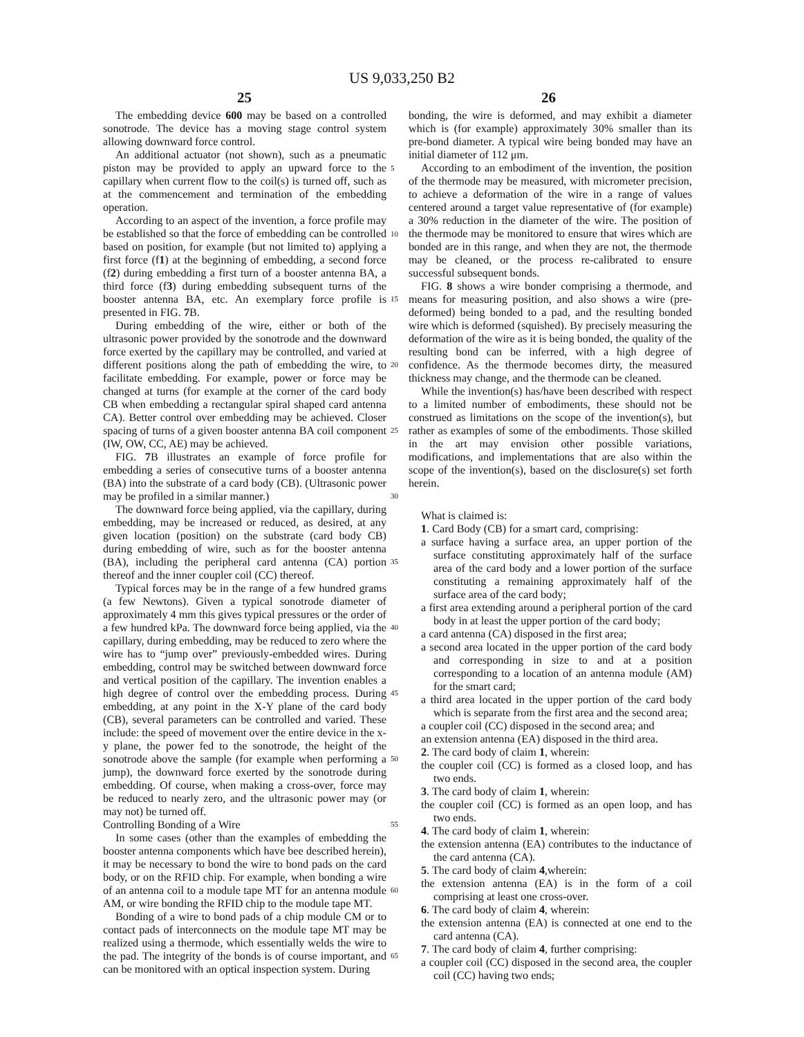US 9,033,250 B2
25 26
The embedding device 600 may be based on a controlled sonotrode. The device has a moving stage control system allowing downward force control.
An additional actuator (not shown), such as a pneumatic piston may be provided to apply an upward force to the capillary when current flow to the coil(s) is turned off, such as at the commencement and termination of the embedding operation.
According to an aspect of the invention, a force profile may be established so that the force of embedding can be controlled based on position, for example (but not limited to) applying a first force (f1) at the beginning of embedding, a second force (f2) during embedding a first turn of a booster antenna BA, a third force (f3) during embedding subsequent turns of the booster antenna BA, etc. An exemplary force profile is presented in FIG. 7 B.
During embedding of the wire, either or both of the ultrasonic power provided by the sonotrode and the downward force exerted by the capillary may be controlled, and varied at different positions along the path of embedding the wire, to facilitate embedding. For example, power or force may be changed at turns (for example at the corner of the card body CB when embedding a rectangular spiral shaped card antenna CA). Better control over embedding may be achieved. Closer spacing of turns of a given booster antenna BA coil component (IW, OW, CC, AE) may be achieved.
FIG. 7 B illustrates an example of force profile for embedding a series of consecutive turns of a booster antenna (BA) into the substrate of a card body (CB). (Ultrasonic power may be profiled in a similar manner.)
The downward force being applied, via the capillary, during embedding, may be increased or reduced, as desired, at any given location (position) on the substrate (card body CB) during embedding of wire, such as for the booster antenna (BA), including the peripheral card antenna (CA) portion thereof and the inner coupler coil (CC) thereof.
Typical forces may be in the range of a few hundred grams (a few Newtons). Given a typical sonotrode diameter of approximately 4 mm this gives typical pressures or the order of a few hundred kPa. The downward force being applied, via the capillary, during embedding, may be reduced to zero where the wire has to “jump over” previously-embedded wires. During embedding, control may be switched between downward force and vertical position of the capillary. The invention enables a high degree of control over the embedding process. During embedding, at any point in the X-Y plane of the card body (CB), several parameters can be controlled and varied. These include: the speed of movement over the entire device in the x-y plane, the power fed to the sonotrode, the height of the sonotrode above the sample (for example when performing a jump), the downward force exerted by the sonotrode during embedding. Of course, when making a cross-over, force may be reduced to nearly zero, and the ultrasonic power may (or may not) be turned off.
Controlling Bonding of a Wire
In some cases (other than the examples of embedding the booster antenna components which have bee described herein), it may be necessary to bond the wire to bond pads on the card body, or on the RFID chip. For example, when bonding a wire of an antenna coil to a module tape MT for an antenna module AM, or wire bonding the RFID chip to the module tape MT.
Bonding of a wire to bond pads of a chip module CM or to contact pads of interconnects on the module tape MT may be realized using a thermode, which essentially welds the wire to the pad. The integrity of the bonds is of course important, and can be monitored with an optical inspection system. During
5
10
15
20
25
30
35
40
45
50
55
60
65
bonding, the wire is deformed, and may exhibit a diameter which is (for example) approximately 30% smaller than its pre-bond diameter. A typical wire being bonded may have an initial diameter of 112 μm.
According to an embodiment of the invention, the position of the thermode may be measured, with micrometer precision, to achieve a deformation of the wire in a range of values centered around a target value representative of (for example) a 30% reduction in the diameter of the wire. The position of the thermode may be monitored to ensure that wires which are bonded are in this range, and when they are not, the thermode may be cleaned, or the process re-calibrated to ensure successful subsequent bonds.
FIG. 8 shows a wire bonder comprising a thermode, and means for measuring position, and also shows a wire (pre-deformed) being bonded to a pad, and the resulting bonded wire which is deformed (squished). By precisely measuring the deformation of the wire as it is being bonded, the quality of the resulting bond can be inferred, with a high degree of confidence. As the thermode becomes dirty, the measured thickness may change, and the thermode can be cleaned.
While the invention(s) has/have been described with respect to a limited number of embodiments, these should not be construed as limitations on the scope of the invention(s), but rather as examples of some of the embodiments. Those skilled in the art may envision other possible variations, modifications, and implementations that are also within the scope of the invention(s), based on the disclosure(s) set forth herein.
What is claimed is:
1. Card Body (CB) for a smart card, comprising:
a surface having a surface area, an upper portion of the surface constituting approximately half of the surface area of the card body and a lower portion of the surface constituting a remaining approximately half of the surface area of the card body;
a first area extending around a peripheral portion of the card body in at least the upper portion of the card body;
a card antenna (CA) disposed in the first area;
a second area located in the upper portion of the card body and corresponding in size to and at a position corresponding to a location of an antenna module (AM) for the smart card;
a third area located in the upper portion of the card body which is separate from the first area and the second area;
a coupler coil (CC) disposed in the second area; and
an extension antenna (EA) disposed in the third area.
2. The card body of claim 1, wherein:
the coupler coil (CC) is formed as a closed loop, and has two ends.
3. The card body of claim 1, wherein:
the coupler coil (CC) is formed as an open loop, and has two ends.
4. The card body of claim 1, wherein:
the extension antenna (EA) contributes to the inductance of the card antenna (CA).
5. The card body of claim 4,wherein:
the extension antenna (EA) is in the form of a coil comprising at least one cross-over.
6. The card body of claim 4, wherein:
the extension antenna (EA) is connected at one end to the card antenna (CA).
7. The card body of claim 4, further comprising:
a coupler coil (CC) disposed in the second area, the coupler coil (CC) having two ends;